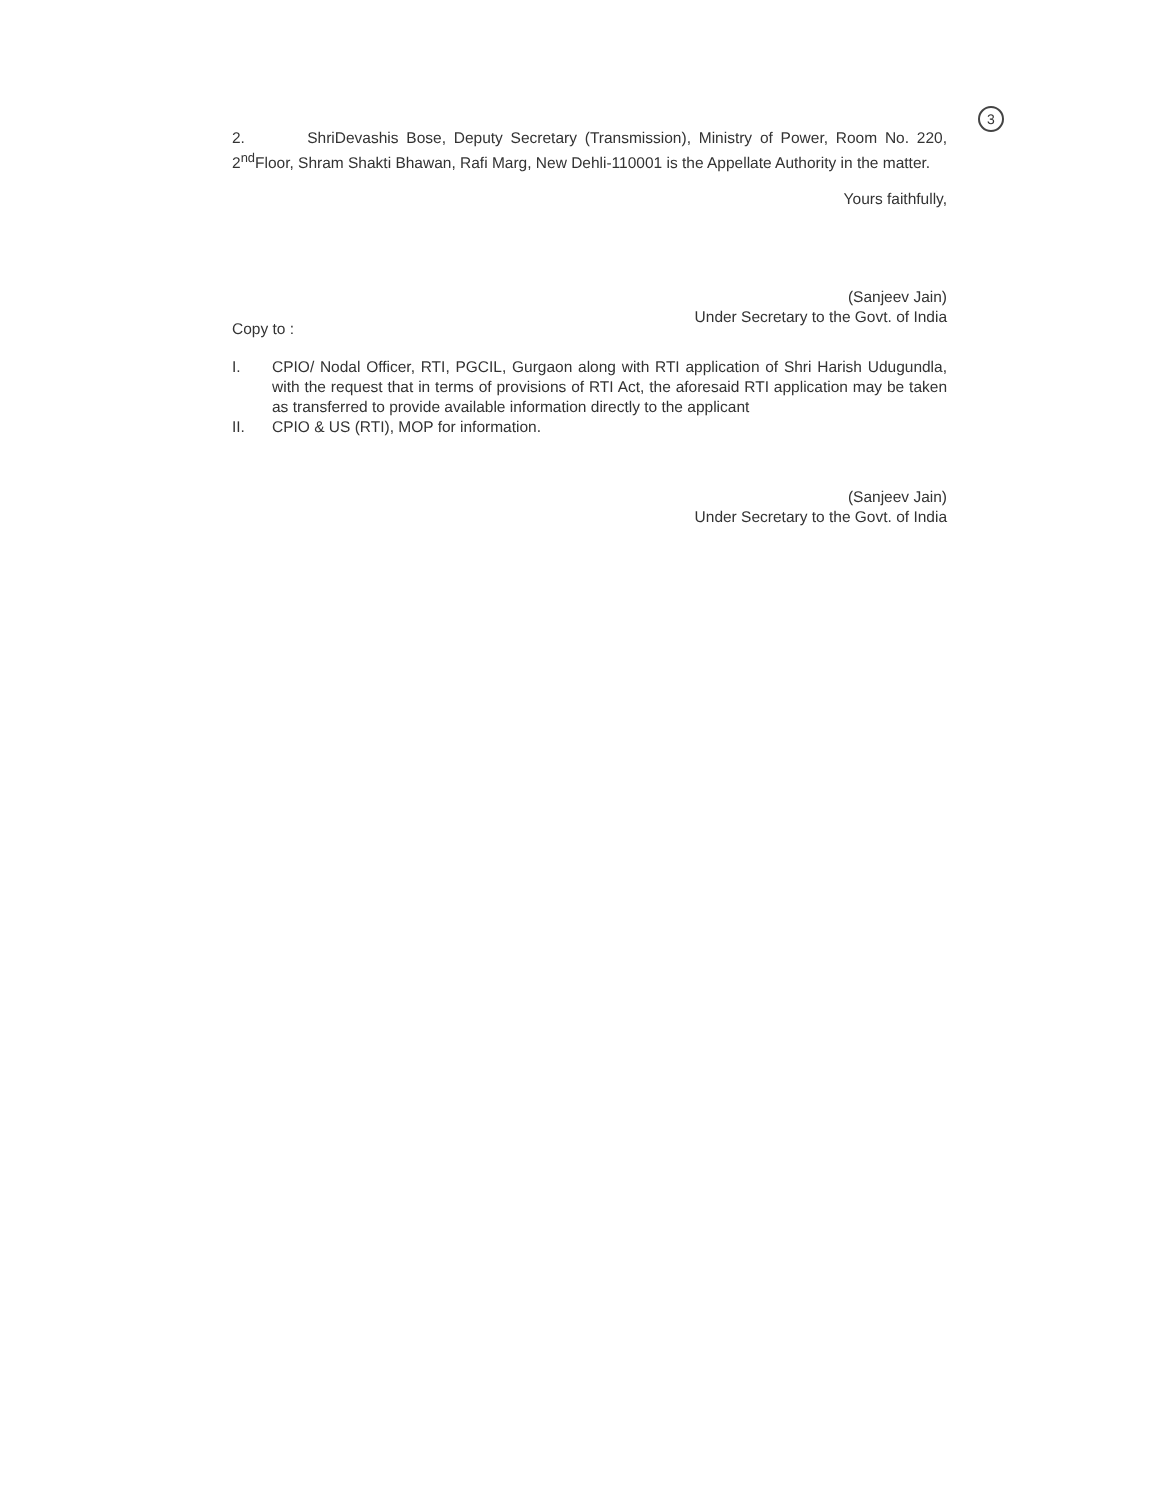3
2. ShriDevashis Bose, Deputy Secretary (Transmission), Ministry of Power, Room No. 220, 2<sup>nd</sup>Floor, Shram Shakti Bhawan, Rafi Marg, New Dehli-110001 is the Appellate Authority in the matter.
Yours faithfully,
(Sanjeev Jain)
Under Secretary to the Govt. of India
Copy to :
I. CPIO/ Nodal Officer, RTI, PGCIL, Gurgaon along with RTI application of Shri Harish Udugundla, with the request that in terms of provisions of RTI Act, the aforesaid RTI application may be taken as transferred to provide available information directly to the applicant
II. CPIO & US (RTI), MOP for information.
(Sanjeev Jain)
Under Secretary to the Govt. of India